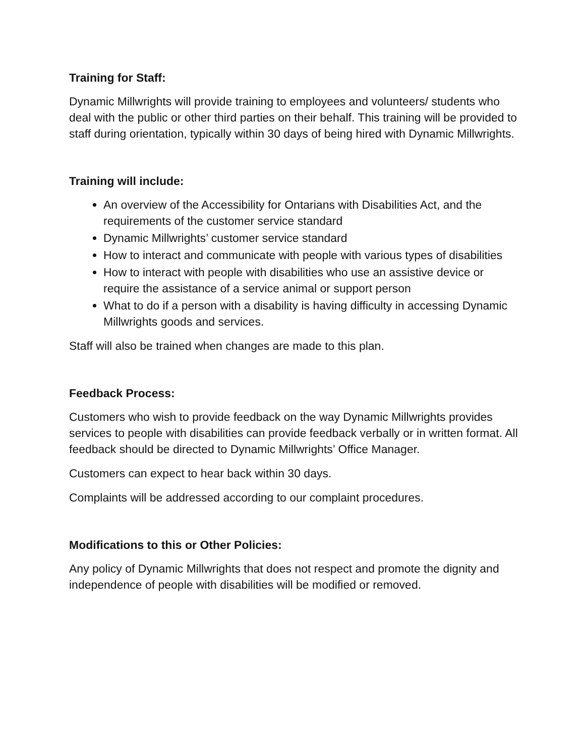Training for Staff:
Dynamic Millwrights will provide training to employees and volunteers/ students who deal with the public or other third parties on their behalf. This training will be provided to staff during orientation, typically within 30 days of being hired with Dynamic Millwrights.
Training will include:
An overview of the Accessibility for Ontarians with Disabilities Act, and the requirements of the customer service standard
Dynamic Millwrights’ customer service standard
How to interact and communicate with people with various types of disabilities
How to interact with people with disabilities who use an assistive device or require the assistance of a service animal or support person
What to do if a person with a disability is having difficulty in accessing Dynamic Millwrights goods and services.
Staff will also be trained when changes are made to this plan.
Feedback Process:
Customers who wish to provide feedback on the way Dynamic Millwrights provides services to people with disabilities can provide feedback verbally or in written format. All feedback should be directed to Dynamic Millwrights’ Office Manager.
Customers can expect to hear back within 30 days.
Complaints will be addressed according to our complaint procedures.
Modifications to this or Other Policies:
Any policy of Dynamic Millwrights that does not respect and promote the dignity and independence of people with disabilities will be modified or removed.